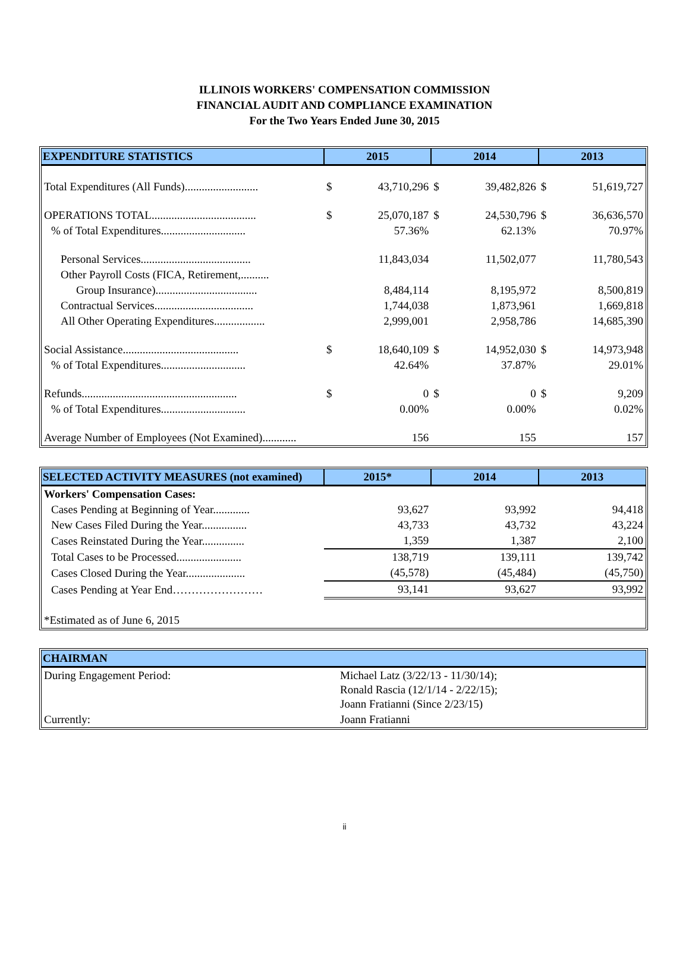ILLINOIS WORKERS' COMPENSATION COMMISSION
FINANCIAL AUDIT AND COMPLIANCE EXAMINATION
For the Two Years Ended June 30, 2015
| EXPENDITURE STATISTICS | 2015 | | 2014 | | 2013 | |
| --- | --- | --- | --- | --- | --- | --- |
| Total Expenditures (All Funds).......................... | $ | 43,710,296 | $ | 39,482,826 | $ | 51,619,727 |
| OPERATIONS TOTAL..................................... | $ | 25,070,187 | $ | 24,530,796 | $ | 36,636,570 |
| % of Total Expenditures.............................. | | 57.36% | | 62.13% | | 70.97% |
| Personal Services....................................... | | 11,843,034 | | 11,502,077 | | 11,780,543 |
| Other Payroll Costs (FICA, Retirement,.......... | | | | | | |
| Group Insurance).................................... | | 8,484,114 | | 8,195,972 | | 8,500,819 |
| Contractual Services................................... | | 1,744,038 | | 1,873,961 | | 1,669,818 |
| All Other Operating Expenditures.................. | | 2,999,001 | | 2,958,786 | | 14,685,390 |
| Social Assistance......................................... | $ | 18,640,109 | $ | 14,952,030 | $ | 14,973,948 |
| % of Total Expenditures.............................. | | 42.64% | | 37.87% | | 29.01% |
| Refunds....................................................... | $ | 0 | $ | 0 | $ | 9,209 |
| % of Total Expenditures.............................. | | 0.00% | | 0.00% | | 0.02% |
| Average Number of Employees (Not Examined)............ | | 156 | | 155 | | 157 |
| SELECTED ACTIVITY MEASURES (not examined) | 2015* | 2014 | 2013 |
| --- | --- | --- | --- |
| Workers' Compensation Cases: | | | |
| Cases Pending at Beginning of Year............. | 93,627 | 93,992 | 94,418 |
| New Cases Filed During the Year................ | 43,733 | 43,732 | 43,224 |
| Cases Reinstated During the Year............... | 1,359 | 1,387 | 2,100 |
| Total Cases to be Processed....................... | 138,719 | 139,111 | 139,742 |
| Cases Closed During the Year..................... | (45,578) | (45,484) | (45,750) |
| Cases Pending at Year End…………………… | 93,141 | 93,627 | 93,992 |
| *Estimated as of June 6, 2015 | | | |
| CHAIRMAN | |
| --- | --- |
| During Engagement Period: | Michael Latz (3/22/13 - 11/30/14); Ronald Rascia (12/1/14 - 2/22/15); Joann Fratianni (Since 2/23/15) |
| Currently: | Joann Fratianni |
ii